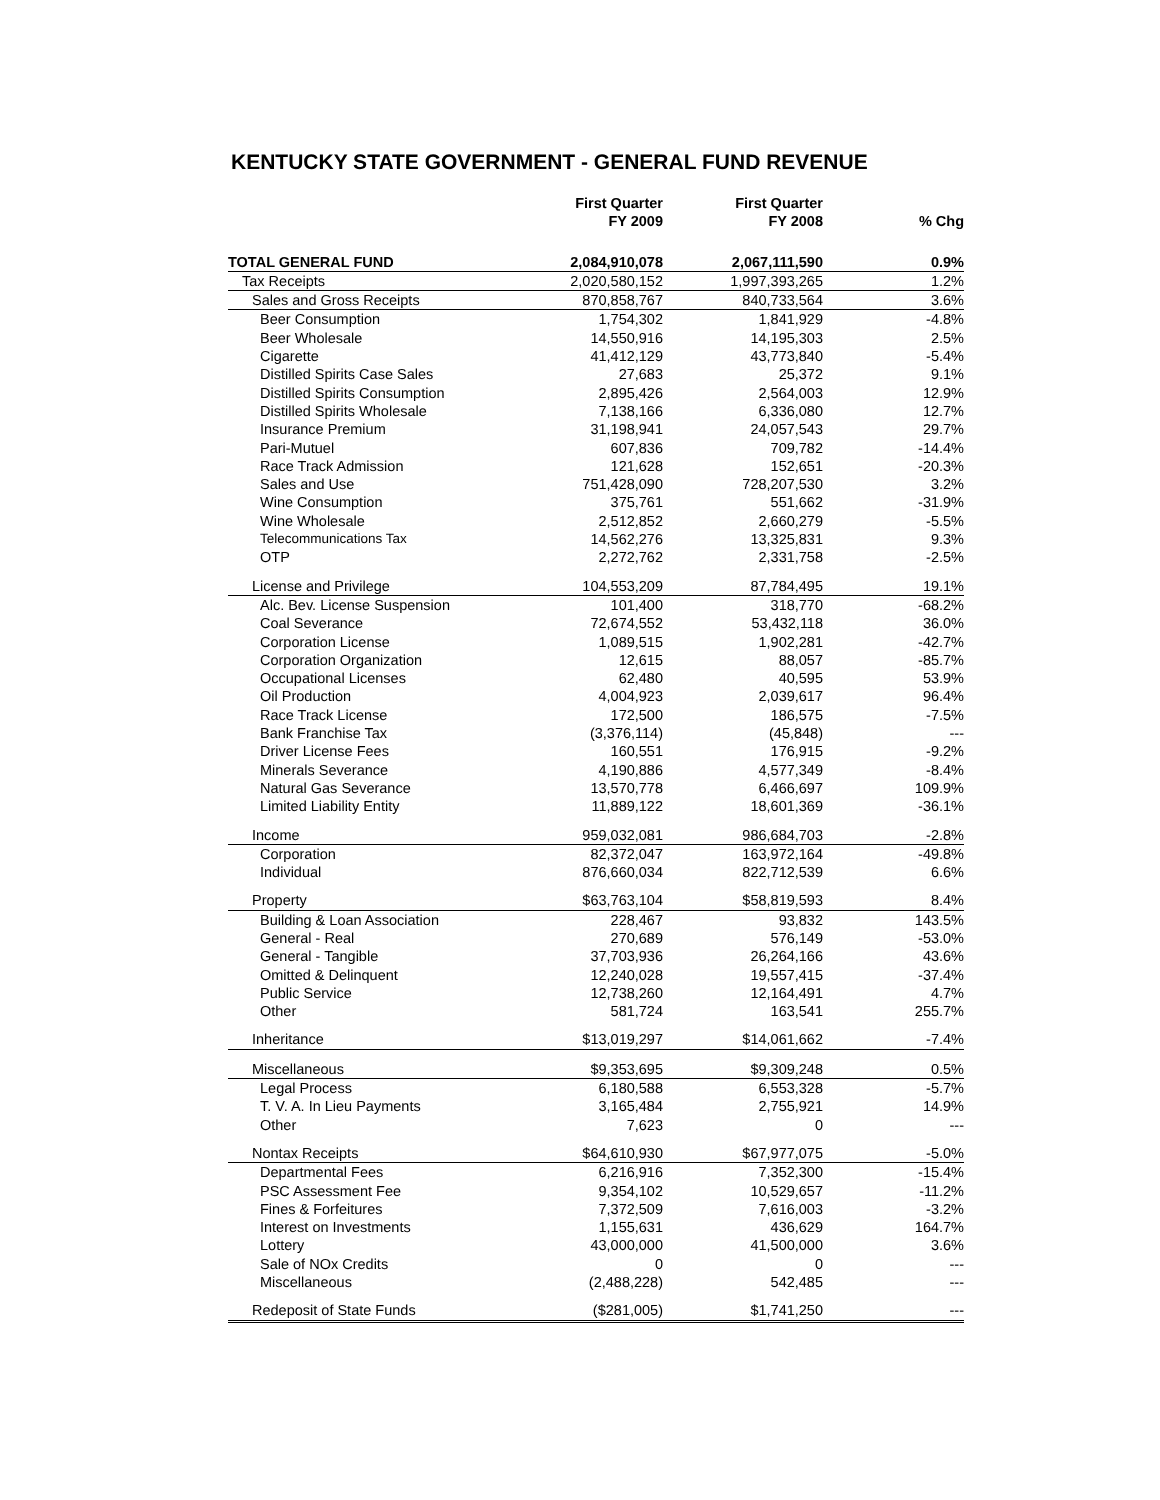KENTUCKY STATE GOVERNMENT - GENERAL FUND REVENUE
| | First Quarter FY 2009 | First Quarter FY 2008 | % Chg |
| --- | --- | --- | --- |
| TOTAL GENERAL FUND | 2,084,910,078 | 2,067,111,590 | 0.9% |
| Tax Receipts | 2,020,580,152 | 1,997,393,265 | 1.2% |
| Sales and Gross Receipts | 870,858,767 | 840,733,564 | 3.6% |
| Beer Consumption | 1,754,302 | 1,841,929 | -4.8% |
| Beer Wholesale | 14,550,916 | 14,195,303 | 2.5% |
| Cigarette | 41,412,129 | 43,773,840 | -5.4% |
| Distilled Spirits Case Sales | 27,683 | 25,372 | 9.1% |
| Distilled Spirits Consumption | 2,895,426 | 2,564,003 | 12.9% |
| Distilled Spirits Wholesale | 7,138,166 | 6,336,080 | 12.7% |
| Insurance Premium | 31,198,941 | 24,057,543 | 29.7% |
| Pari-Mutuel | 607,836 | 709,782 | -14.4% |
| Race Track Admission | 121,628 | 152,651 | -20.3% |
| Sales and Use | 751,428,090 | 728,207,530 | 3.2% |
| Wine Consumption | 375,761 | 551,662 | -31.9% |
| Wine Wholesale | 2,512,852 | 2,660,279 | -5.5% |
| Telecommunications Tax | 14,562,276 | 13,325,831 | 9.3% |
| OTP | 2,272,762 | 2,331,758 | -2.5% |
| License and Privilege | 104,553,209 | 87,784,495 | 19.1% |
| Alc. Bev. License Suspension | 101,400 | 318,770 | -68.2% |
| Coal Severance | 72,674,552 | 53,432,118 | 36.0% |
| Corporation License | 1,089,515 | 1,902,281 | -42.7% |
| Corporation Organization | 12,615 | 88,057 | -85.7% |
| Occupational Licenses | 62,480 | 40,595 | 53.9% |
| Oil Production | 4,004,923 | 2,039,617 | 96.4% |
| Race Track License | 172,500 | 186,575 | -7.5% |
| Bank Franchise Tax | (3,376,114) | (45,848) | --- |
| Driver License Fees | 160,551 | 176,915 | -9.2% |
| Minerals Severance | 4,190,886 | 4,577,349 | -8.4% |
| Natural Gas Severance | 13,570,778 | 6,466,697 | 109.9% |
| Limited Liability Entity | 11,889,122 | 18,601,369 | -36.1% |
| Income | 959,032,081 | 986,684,703 | -2.8% |
| Corporation | 82,372,047 | 163,972,164 | -49.8% |
| Individual | 876,660,034 | 822,712,539 | 6.6% |
| Property | $63,763,104 | $58,819,593 | 8.4% |
| Building & Loan Association | 228,467 | 93,832 | 143.5% |
| General - Real | 270,689 | 576,149 | -53.0% |
| General - Tangible | 37,703,936 | 26,264,166 | 43.6% |
| Omitted & Delinquent | 12,240,028 | 19,557,415 | -37.4% |
| Public Service | 12,738,260 | 12,164,491 | 4.7% |
| Other | 581,724 | 163,541 | 255.7% |
| Inheritance | $13,019,297 | $14,061,662 | -7.4% |
| Miscellaneous | $9,353,695 | $9,309,248 | 0.5% |
| Legal Process | 6,180,588 | 6,553,328 | -5.7% |
| T. V. A. In Lieu Payments | 3,165,484 | 2,755,921 | 14.9% |
| Other | 7,623 | 0 | --- |
| Nontax Receipts | $64,610,930 | $67,977,075 | -5.0% |
| Departmental Fees | 6,216,916 | 7,352,300 | -15.4% |
| PSC Assessment Fee | 9,354,102 | 10,529,657 | -11.2% |
| Fines & Forfeitures | 7,372,509 | 7,616,003 | -3.2% |
| Interest on Investments | 1,155,631 | 436,629 | 164.7% |
| Lottery | 43,000,000 | 41,500,000 | 3.6% |
| Sale of NOx Credits | 0 | 0 | --- |
| Miscellaneous | (2,488,228) | 542,485 | --- |
| Redeposit of State Funds | ($281,005) | $1,741,250 | --- |